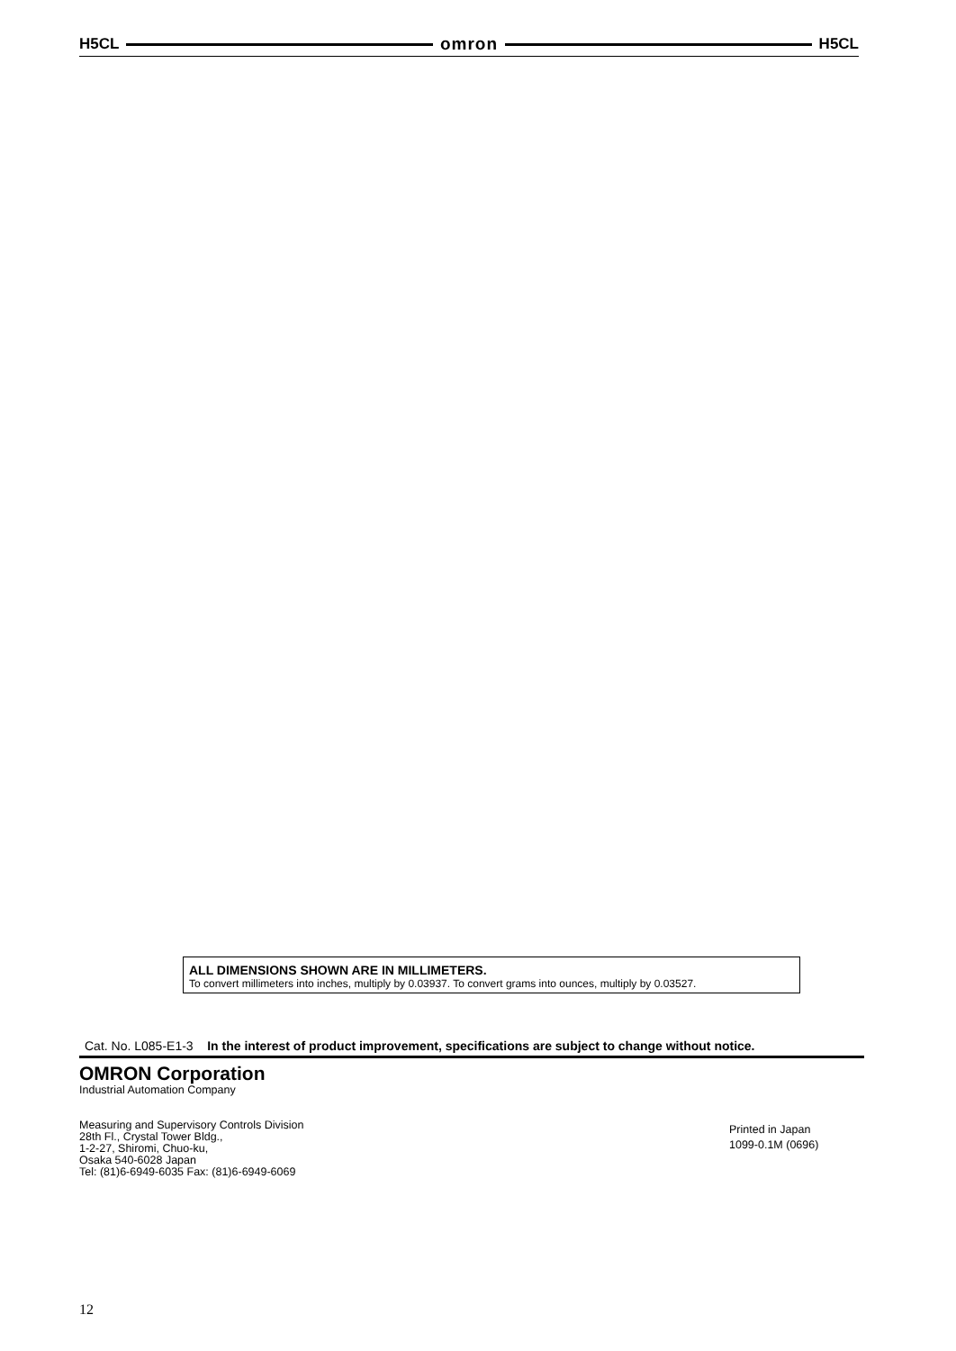H5CL omron H5CL
ALL DIMENSIONS SHOWN ARE IN MILLIMETERS.
To convert millimeters into inches, multiply by 0.03937. To convert grams into ounces, multiply by 0.03527.
Cat. No. L085-E1-3 In the interest of product improvement, specifications are subject to change without notice.
OMRON Corporation
Industrial Automation Company
Measuring and Supervisory Controls Division
28th Fl., Crystal Tower Bldg.,
1-2-27, Shiromi, Chuo-ku,
Osaka 540-6028 Japan
Tel: (81)6-6949-6035 Fax: (81)6-6949-6069
Printed in Japan
1099-0.1M (0696)
12